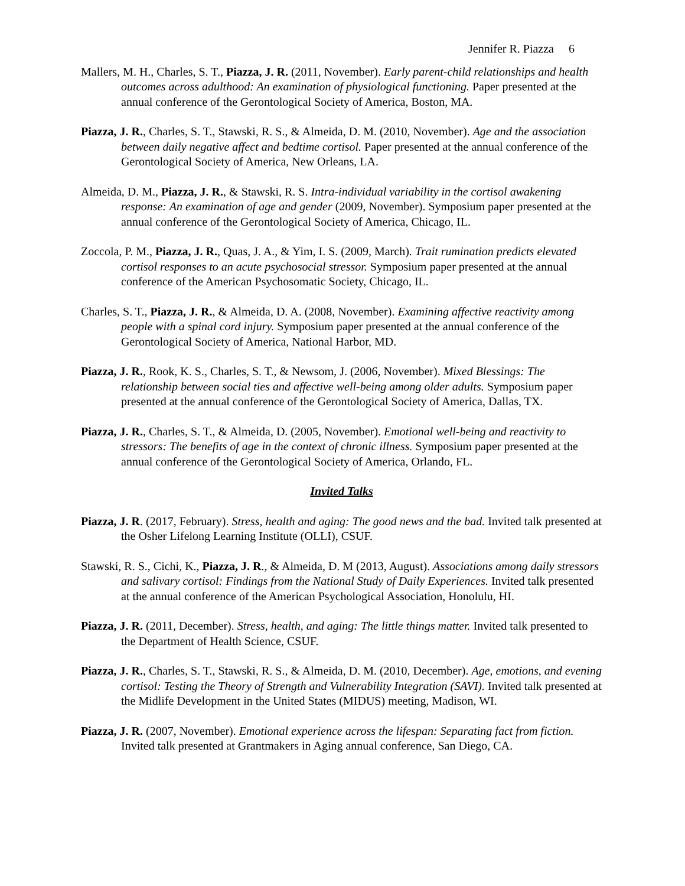Jennifer R. Piazza 6
Mallers, M. H., Charles, S. T., Piazza, J. R. (2011, November). Early parent-child relationships and health outcomes across adulthood: An examination of physiological functioning. Paper presented at the annual conference of the Gerontological Society of America, Boston, MA.
Piazza, J. R., Charles, S. T., Stawski, R. S., & Almeida, D. M. (2010, November). Age and the association between daily negative affect and bedtime cortisol. Paper presented at the annual conference of the Gerontological Society of America, New Orleans, LA.
Almeida, D. M., Piazza, J. R., & Stawski, R. S. Intra-individual variability in the cortisol awakening response: An examination of age and gender (2009, November). Symposium paper presented at the annual conference of the Gerontological Society of America, Chicago, IL.
Zoccola, P. M., Piazza, J. R., Quas, J. A., & Yim, I. S. (2009, March). Trait rumination predicts elevated cortisol responses to an acute psychosocial stressor. Symposium paper presented at the annual conference of the American Psychosomatic Society, Chicago, IL.
Charles, S. T., Piazza, J. R., & Almeida, D. A. (2008, November). Examining affective reactivity among people with a spinal cord injury. Symposium paper presented at the annual conference of the Gerontological Society of America, National Harbor, MD.
Piazza, J. R., Rook, K. S., Charles, S. T., & Newsom, J. (2006, November). Mixed Blessings: The relationship between social ties and affective well-being among older adults. Symposium paper presented at the annual conference of the Gerontological Society of America, Dallas, TX.
Piazza, J. R., Charles, S. T., & Almeida, D. (2005, November). Emotional well-being and reactivity to stressors: The benefits of age in the context of chronic illness. Symposium paper presented at the annual conference of the Gerontological Society of America, Orlando, FL.
Invited Talks
Piazza, J. R. (2017, February). Stress, health and aging: The good news and the bad. Invited talk presented at the Osher Lifelong Learning Institute (OLLI), CSUF.
Stawski, R. S., Cichi, K., Piazza, J. R., & Almeida, D. M (2013, August). Associations among daily stressors and salivary cortisol: Findings from the National Study of Daily Experiences. Invited talk presented at the annual conference of the American Psychological Association, Honolulu, HI.
Piazza, J. R. (2011, December). Stress, health, and aging: The little things matter. Invited talk presented to the Department of Health Science, CSUF.
Piazza, J. R., Charles, S. T., Stawski, R. S., & Almeida, D. M. (2010, December). Age, emotions, and evening cortisol: Testing the Theory of Strength and Vulnerability Integration (SAVI). Invited talk presented at the Midlife Development in the United States (MIDUS) meeting, Madison, WI.
Piazza, J. R. (2007, November). Emotional experience across the lifespan: Separating fact from fiction. Invited talk presented at Grantmakers in Aging annual conference, San Diego, CA.